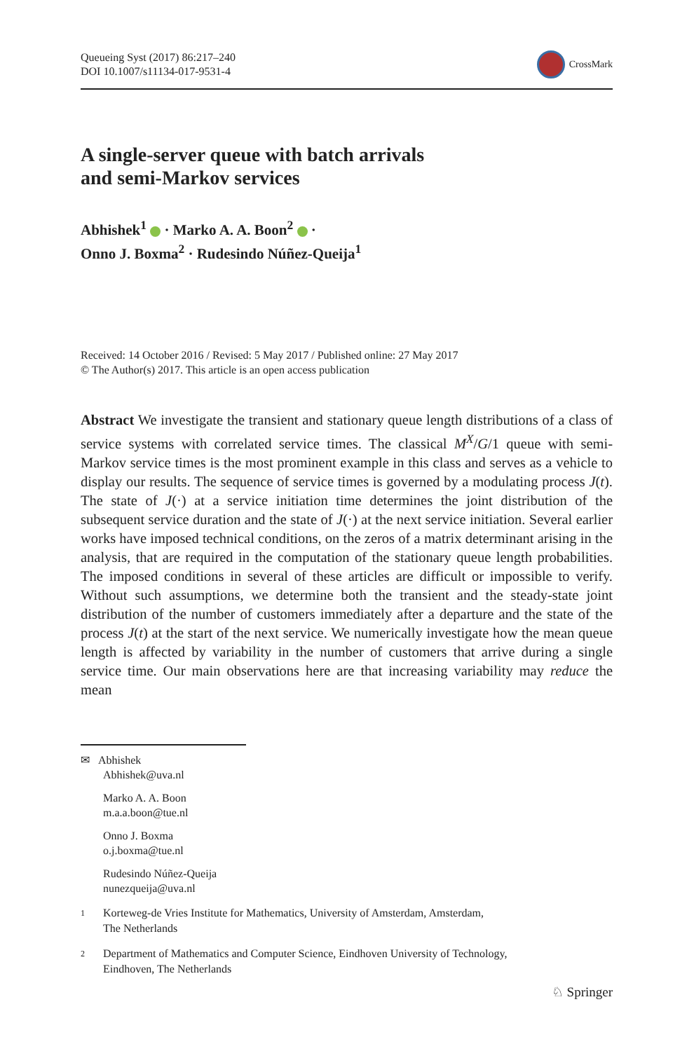Queueing Syst (2017) 86:217–240
DOI 10.1007/s11134-017-9531-4
CrossMark
A single-server queue with batch arrivals
and semi-Markov services
Abhishek<sup>1</sup> · Marko A. A. Boon<sup>2</sup> ·
Onno J. Boxma<sup>2</sup> · Rudesindo Núñez-Queija<sup>1</sup>
Received: 14 October 2016 / Revised: 5 May 2017 / Published online: 27 May 2017
© The Author(s) 2017. This article is an open access publication
Abstract We investigate the transient and stationary queue length distributions of a class of service systems with correlated service times. The classical M<sup>X</sup>/G/1 queue with semi-Markov service times is the most prominent example in this class and serves as a vehicle to display our results. The sequence of service times is governed by a modulating process J(t). The state of J(·) at a service initiation time determines the joint distribution of the subsequent service duration and the state of J(·) at the next service initiation. Several earlier works have imposed technical conditions, on the zeros of a matrix determinant arising in the analysis, that are required in the computation of the stationary queue length probabilities. The imposed conditions in several of these articles are difficult or impossible to verify. Without such assumptions, we determine both the transient and the steady-state joint distribution of the number of customers immediately after a departure and the state of the process J(t) at the start of the next service. We numerically investigate how the mean queue length is affected by variability in the number of customers that arrive during a single service time. Our main observations here are that increasing variability may reduce the mean
✉ Abhishek
Abhishek@uva.nl
Marko A. A. Boon
m.a.a.boon@tue.nl
Onno J. Boxma
o.j.boxma@tue.nl
Rudesindo Núñez-Queija
nunezqueija@uva.nl
<sup>1</sup>
Korteweg-de Vries Institute for Mathematics, University of Amsterdam, Amsterdam,
The Netherlands
<sup>2</sup>
Department of Mathematics and Computer Science, Eindhoven University of Technology,
Eindhoven, The Netherlands
♘ Springer